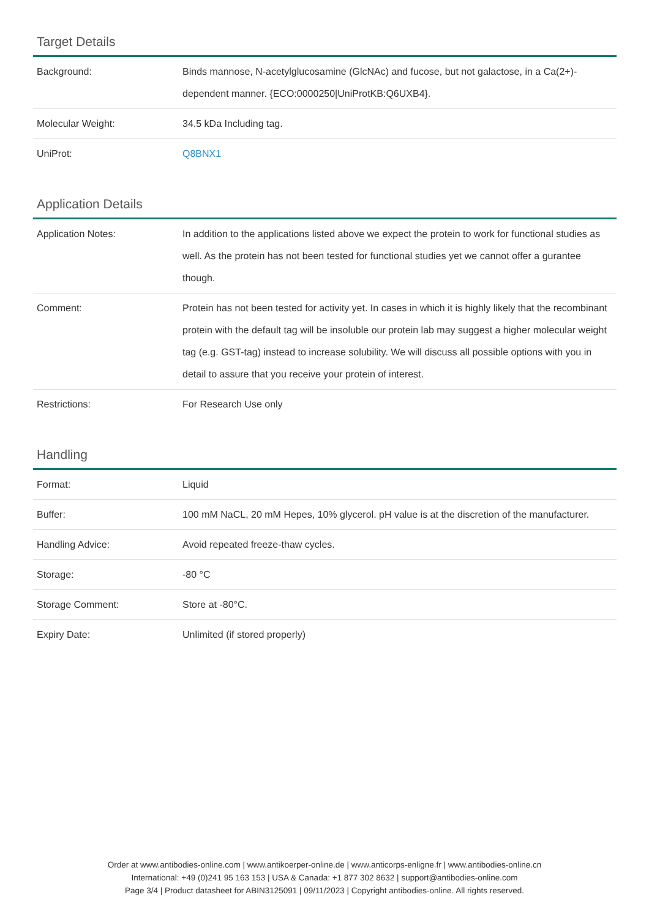Target Details
| Background: | Binds mannose, N-acetylglucosamine (GlcNAc) and fucose, but not galactose, in a Ca(2+)-dependent manner. {ECO:0000250/UniProtKB:Q6UXB4}. |
| Molecular Weight: | 34.5 kDa Including tag. |
| UniProt: | Q8BNX1 |
Application Details
| Application Notes: | In addition to the applications listed above we expect the protein to work for functional studies as well. As the protein has not been tested for functional studies yet we cannot offer a gurantee though. |
| Comment: | Protein has not been tested for activity yet. In cases in which it is highly likely that the recombinant protein with the default tag will be insoluble our protein lab may suggest a higher molecular weight tag (e.g. GST-tag) instead to increase solubility. We will discuss all possible options with you in detail to assure that you receive your protein of interest. |
| Restrictions: | For Research Use only |
Handling
| Format: | Liquid |
| Buffer: | 100 mM NaCL, 20 mM Hepes, 10% glycerol. pH value is at the discretion of the manufacturer. |
| Handling Advice: | Avoid repeated freeze-thaw cycles. |
| Storage: | -80 °C |
| Storage Comment: | Store at -80°C. |
| Expiry Date: | Unlimited (if stored properly) |
Order at www.antibodies-online.com | www.antikoerper-online.de | www.anticorps-enligne.fr | www.antibodies-online.cn
International: +49 (0)241 95 163 153 | USA & Canada: +1 877 302 8632 | support@antibodies-online.com
Page 3/4 | Product datasheet for ABIN3125091 | 09/11/2023 | Copyright antibodies-online. All rights reserved.